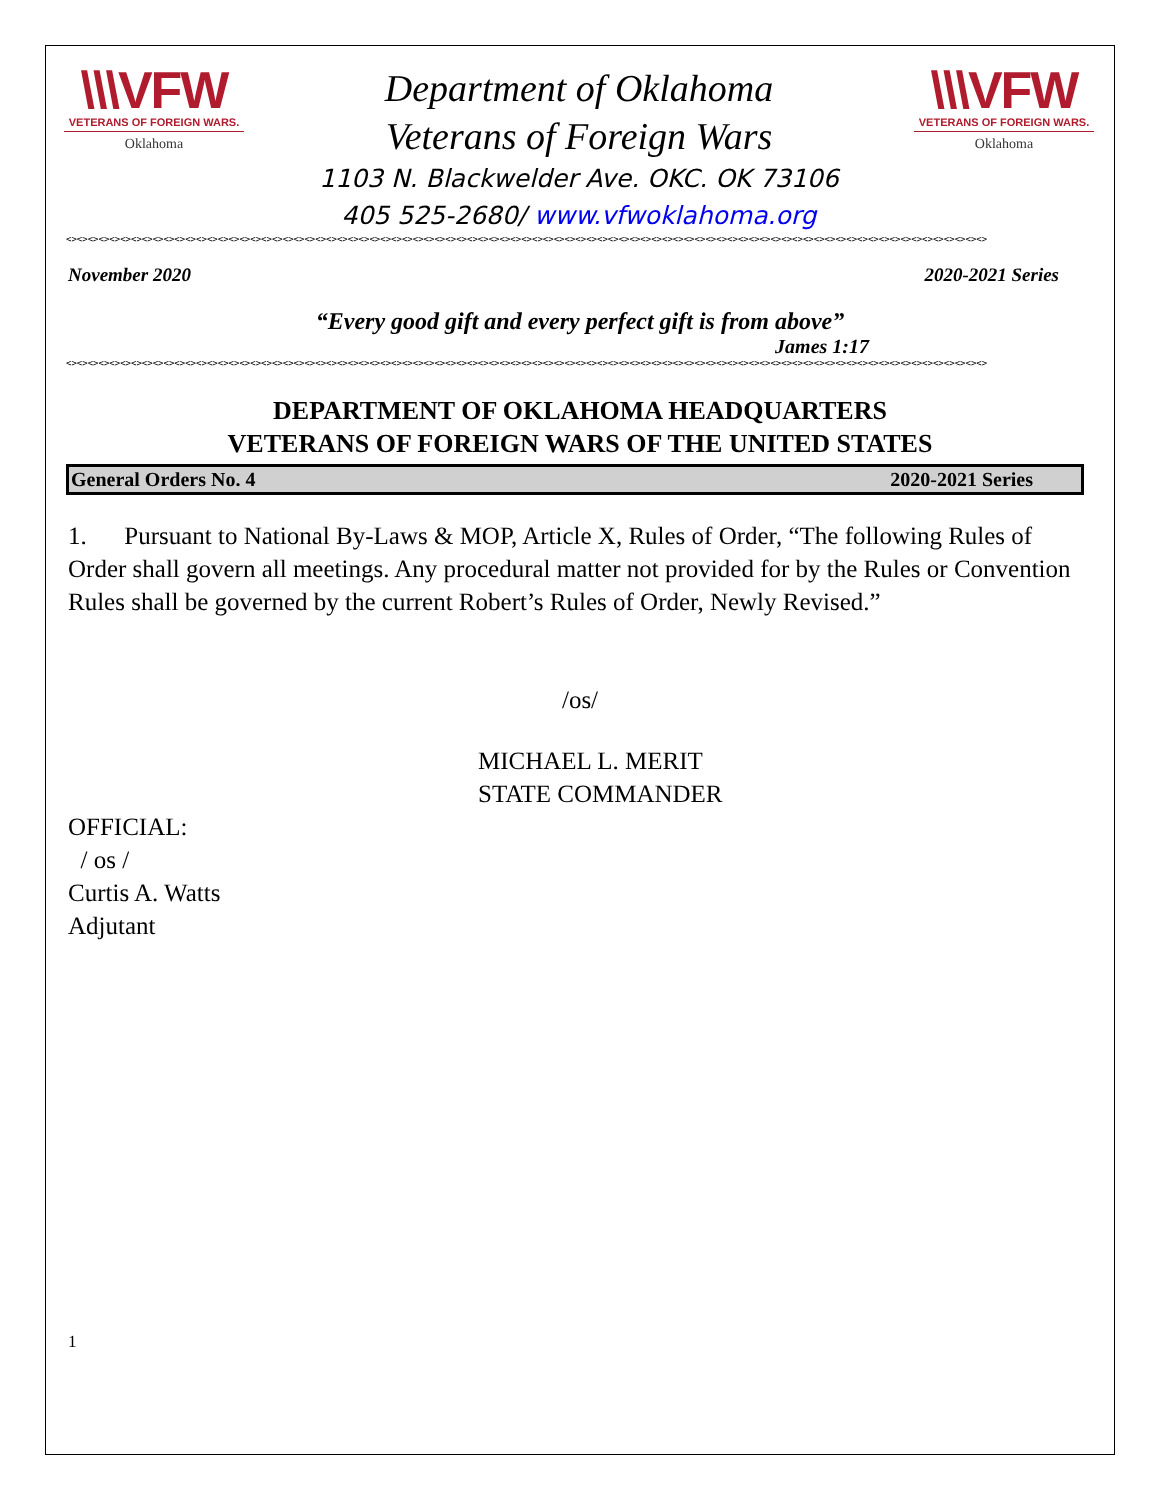\\\VFW
VETERANS OF FOREIGN WARS.
Oklahoma
Department of Oklahoma
Veterans of Foreign Wars
1103 N. Blackwelder Ave. OKC. OK 73106
405 525-2680/ www.vfwoklahoma.org
\\\VFW
VETERANS OF FOREIGN WARS.
Oklahoma
<><><><><><><><><><><><><><><><><><><><><><><><><><><><><><><><><><><><><><><><><><><><><><><><><><><><><><><><><><><><><><><><><><><><><><><><><><><><><><><><><><><><><>
November 2020 2020-2021 Series
“Every good gift and every perfect gift is from above”
James 1:17
<><><><><><><><><><><><><><><><><><><><><><><><><><><><><><><><><><><><><><><><><><><><><><><><><><><><><><><><><><><><><><><><><><><><><><><><><><><><><><><><><><><><><>
DEPARTMENT OF OKLAHOMA HEADQUARTERS
VETERANS OF FOREIGN WARS OF THE UNITED STATES
General Orders No. 4 2020-2021 Series
1. Pursuant to National By-Laws & MOP, Article X, Rules of Order, “The following Rules of Order shall govern all meetings. Any procedural matter not provided for by the Rules or Convention Rules shall be governed by the current Robert’s Rules of Order, Newly Revised.”
/os/
MICHAEL L. MERIT
STATE COMMANDER
OFFICIAL:
/ os /
Curtis A. Watts
Adjutant
1